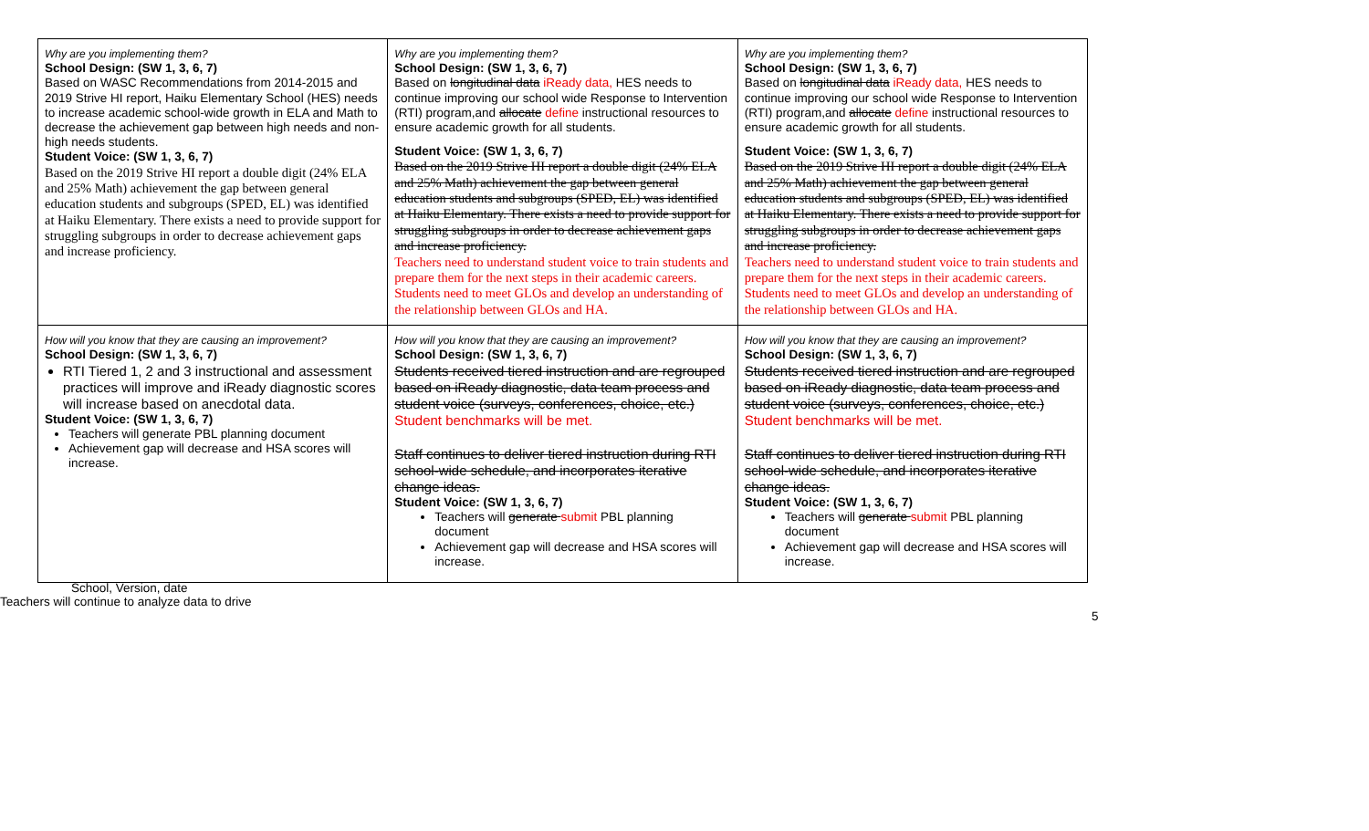| Why are you implementing them? School Design: (SW 1, 3, 6, 7) Based on WASC Recommendations from 2014-2015 and 2019 Strive HI report, Haiku Elementary School (HES) needs to increase academic school-wide growth in ELA and Math to decrease the achievement gap between high needs and non-high needs students. Student Voice: (SW 1, 3, 6, 7) Based on the 2019 Strive HI report a double digit (24% ELA and 25% Math) achievement the gap between general education students and subgroups (SPED, EL) was identified at Haiku Elementary. There exists a need to provide support for struggling subgroups in order to decrease achievement gaps and increase proficiency. | Why are you implementing them? School Design: (SW 1, 3, 6, 7) Based on longitudinal data iReady data, HES needs to continue improving our school wide Response to Intervention (RTI) program,and allocate define instructional resources to ensure academic growth for all students. Student Voice: (SW 1, 3, 6, 7) Based on the 2019 Strive HI report a double digit (24% ELA and 25% Math) achievement the gap between general education students and subgroups (SPED, EL) was identified at Haiku Elementary. There exists a need to provide support for struggling subgroups in order to decrease achievement gaps and increase proficiency. Teachers need to understand student voice to train students and prepare them for the next steps in their academic careers. Students need to meet GLOs and develop an understanding of the relationship between GLOs and HA. | Why are you implementing them? School Design: (SW 1, 3, 6, 7) Based on longitudinal data iReady data, HES needs to continue improving our school wide Response to Intervention (RTI) program,and allocate define instructional resources to ensure academic growth for all students. Student Voice: (SW 1, 3, 6, 7) Based on the 2019 Strive HI report a double digit (24% ELA and 25% Math) achievement the gap between general education students and subgroups (SPED, EL) was identified at Haiku Elementary. There exists a need to provide support for struggling subgroups in order to decrease achievement gaps and increase proficiency. Teachers need to understand student voice to train students and prepare them for the next steps in their academic careers. Students need to meet GLOs and develop an understanding of the relationship between GLOs and HA. |
| How will you know that they are causing an improvement? School Design: (SW 1, 3, 6, 7) RTI Tiered 1, 2 and 3 instructional and assessment practices will improve and iReady diagnostic scores will increase based on anecdotal data. Student Voice: (SW 1, 3, 6, 7) Teachers will generate PBL planning document Achievement gap will decrease and HSA scores will increase. | How will you know that they are causing an improvement? School Design: (SW 1, 3, 6, 7) Students received tiered instruction and are regrouped based on iReady diagnostic, data team process and student voice (surveys, conferences, choice, etc.) Student benchmarks will be met. Staff continues to deliver tiered instruction during RTI school-wide schedule, and incorporates iterative change ideas. Student Voice: (SW 1, 3, 6, 7) Teachers will generate submit PBL planning document Achievement gap will decrease and HSA scores will increase. | How will you know that they are causing an improvement? School Design: (SW 1, 3, 6, 7) Students received tiered instruction and are regrouped based on iReady diagnostic, data team process and student voice (surveys, conferences, choice, etc.) Student benchmarks will be met. Staff continues to deliver tiered instruction during RTI school-wide schedule, and incorporates iterative change ideas. Student Voice: (SW 1, 3, 6, 7) Teachers will generate submit PBL planning document Achievement gap will decrease and HSA scores will increase. |
5
School, Version, date
Teachers will continue to analyze data to drive